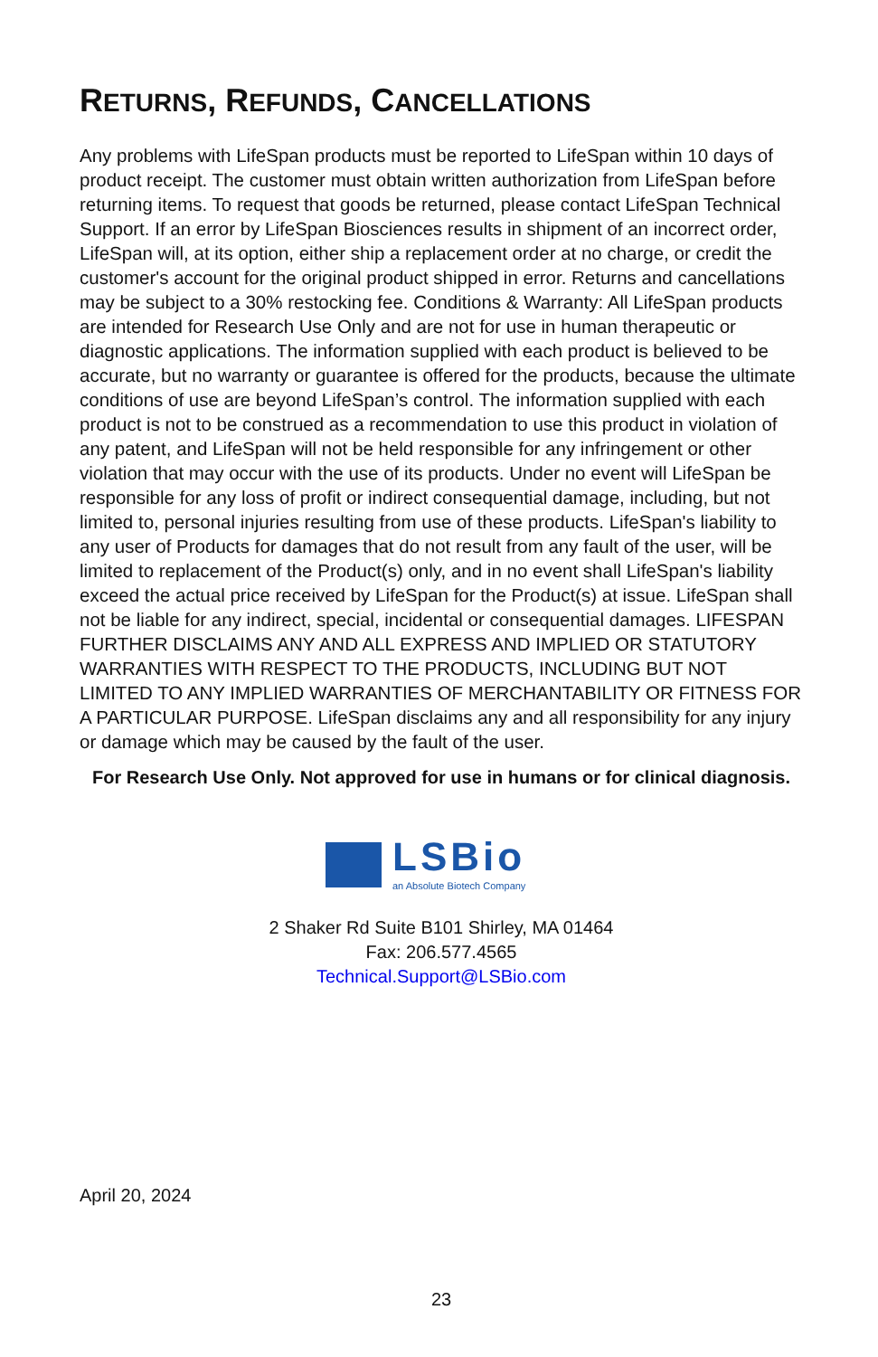RETURNS, REFUNDS, CANCELLATIONS
Any problems with LifeSpan products must be reported to LifeSpan within 10 days of product receipt. The customer must obtain written authorization from LifeSpan before returning items. To request that goods be returned, please contact LifeSpan Technical Support. If an error by LifeSpan Biosciences results in shipment of an incorrect order, LifeSpan will, at its option, either ship a replacement order at no charge, or credit the customer's account for the original product shipped in error. Returns and cancellations may be subject to a 30% restocking fee. Conditions & Warranty: All LifeSpan products are intended for Research Use Only and are not for use in human therapeutic or diagnostic applications. The information supplied with each product is believed to be accurate, but no warranty or guarantee is offered for the products, because the ultimate conditions of use are beyond LifeSpan’s control. The information supplied with each product is not to be construed as a recommendation to use this product in violation of any patent, and LifeSpan will not be held responsible for any infringement or other violation that may occur with the use of its products. Under no event will LifeSpan be responsible for any loss of profit or indirect consequential damage, including, but not limited to, personal injuries resulting from use of these products. LifeSpan's liability to any user of Products for damages that do not result from any fault of the user, will be limited to replacement of the Product(s) only, and in no event shall LifeSpan's liability exceed the actual price received by LifeSpan for the Product(s) at issue. LifeSpan shall not be liable for any indirect, special, incidental or consequential damages. LIFESPAN FURTHER DISCLAIMS ANY AND ALL EXPRESS AND IMPLIED OR STATUTORY WARRANTIES WITH RESPECT TO THE PRODUCTS, INCLUDING BUT NOT LIMITED TO ANY IMPLIED WARRANTIES OF MERCHANTABILITY OR FITNESS FOR A PARTICULAR PURPOSE. LifeSpan disclaims any and all responsibility for any injury or damage which may be caused by the fault of the user.
For Research Use Only. Not approved for use in humans or for clinical diagnosis.
LSBio
an Absolute Biotech Company
2 Shaker Rd Suite B101 Shirley, MA 01464
Fax: 206.577.4565
Technical.Support@LSBio.com
April 20, 2024
23